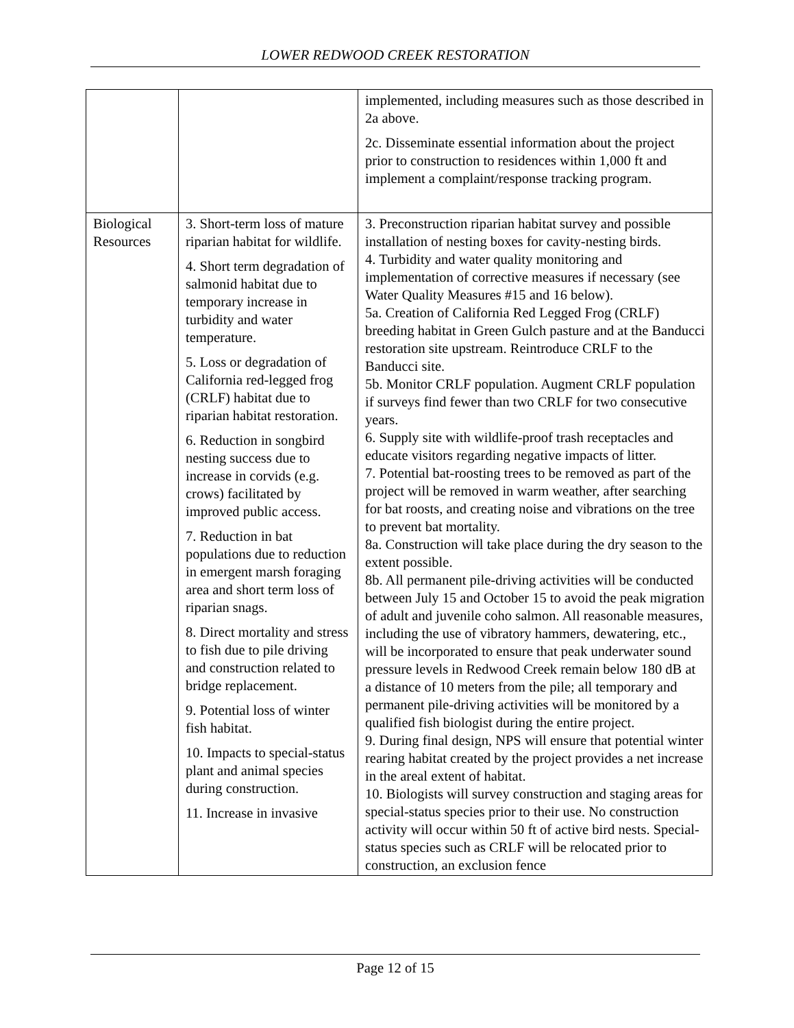LOWER REDWOOD CREEK RESTORATION
| | | implemented, including measures such as those described in 2a above. 2c. Disseminate essential information about the project prior to construction to residences within 1,000 ft and implement a complaint/response tracking program. |
| Biological Resources | 3. Short-term loss of mature riparian habitat for wildlife. 4. Short term degradation of salmonid habitat due to temporary increase in turbidity and water temperature. 5. Loss or degradation of California red-legged frog (CRLF) habitat due to riparian habitat restoration. 6. Reduction in songbird nesting success due to increase in corvids (e.g. crows) facilitated by improved public access. 7. Reduction in bat populations due to reduction in emergent marsh foraging area and short term loss of riparian snags. 8. Direct mortality and stress to fish due to pile driving and construction related to bridge replacement. 9. Potential loss of winter fish habitat. 10. Impacts to special-status plant and animal species during construction. 11. Increase in invasive | 3. Preconstruction riparian habitat survey and possible installation of nesting boxes for cavity-nesting birds. 4. Turbidity and water quality monitoring and implementation of corrective measures if necessary (see Water Quality Measures #15 and 16 below). 5a. Creation of California Red Legged Frog (CRLF) breeding habitat in Green Gulch pasture and at the Banducci restoration site upstream. Reintroduce CRLF to the Banducci site. 5b. Monitor CRLF population. Augment CRLF population if surveys find fewer than two CRLF for two consecutive years. 6. Supply site with wildlife-proof trash receptacles and educate visitors regarding negative impacts of litter. 7. Potential bat-roosting trees to be removed as part of the project will be removed in warm weather, after searching for bat roosts, and creating noise and vibrations on the tree to prevent bat mortality. 8a. Construction will take place during the dry season to the extent possible. 8b. All permanent pile-driving activities will be conducted between July 15 and October 15 to avoid the peak migration of adult and juvenile coho salmon. All reasonable measures, including the use of vibratory hammers, dewatering, etc., will be incorporated to ensure that peak underwater sound pressure levels in Redwood Creek remain below 180 dB at a distance of 10 meters from the pile; all temporary and permanent pile-driving activities will be monitored by a qualified fish biologist during the entire project. 9. During final design, NPS will ensure that potential winter rearing habitat created by the project provides a net increase in the areal extent of habitat. 10. Biologists will survey construction and staging areas for special-status species prior to their use. No construction activity will occur within 50 ft of active bird nests. Special-status species such as CRLF will be relocated prior to construction, an exclusion fence |
Page 12 of 15